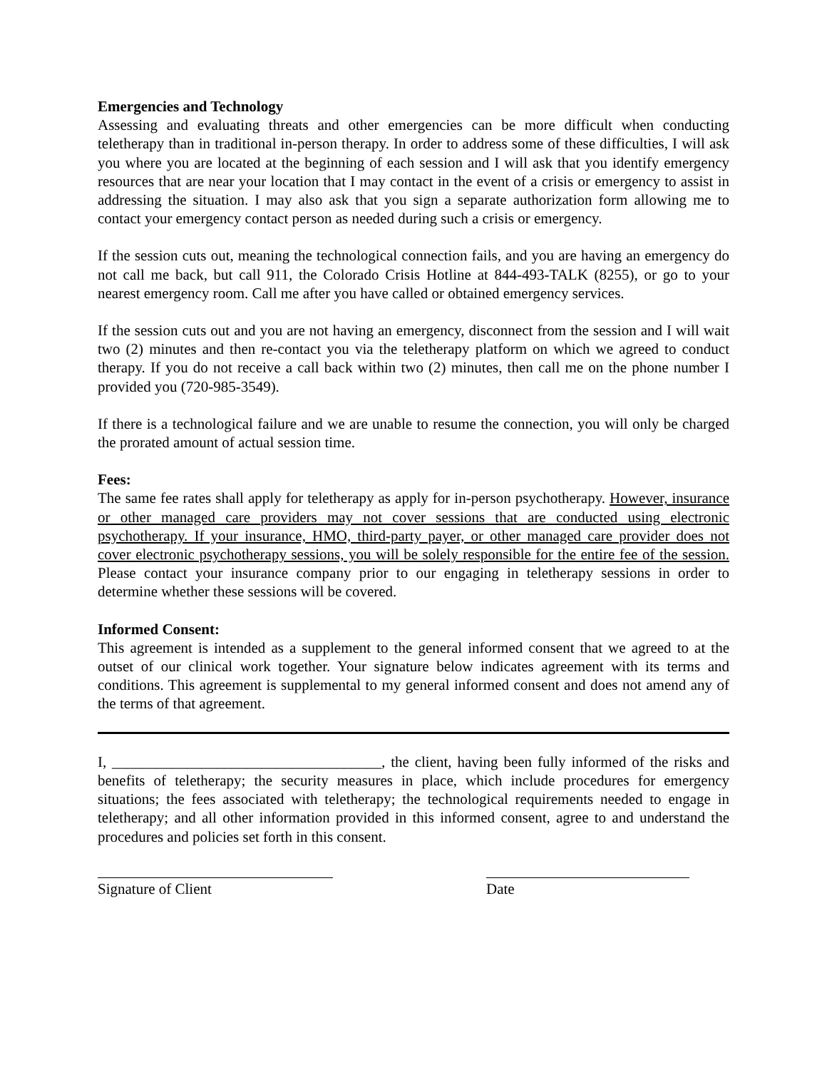Emergencies and Technology
Assessing and evaluating threats and other emergencies can be more difficult when conducting teletherapy than in traditional in-person therapy. In order to address some of these difficulties, I will ask you where you are located at the beginning of each session and I will ask that you identify emergency resources that are near your location that I may contact in the event of a crisis or emergency to assist in addressing the situation. I may also ask that you sign a separate authorization form allowing me to contact your emergency contact person as needed during such a crisis or emergency.
If the session cuts out, meaning the technological connection fails, and you are having an emergency do not call me back, but call 911, the Colorado Crisis Hotline at 844-493-TALK (8255), or go to your nearest emergency room. Call me after you have called or obtained emergency services.
If the session cuts out and you are not having an emergency, disconnect from the session and I will wait two (2) minutes and then re-contact you via the teletherapy platform on which we agreed to conduct therapy. If you do not receive a call back within two (2) minutes, then call me on the phone number I provided you (720-985-3549).
If there is a technological failure and we are unable to resume the connection, you will only be charged the prorated amount of actual session time.
Fees:
The same fee rates shall apply for teletherapy as apply for in-person psychotherapy. However, insurance or other managed care providers may not cover sessions that are conducted using electronic psychotherapy. If your insurance, HMO, third-party payer, or other managed care provider does not cover electronic psychotherapy sessions, you will be solely responsible for the entire fee of the session. Please contact your insurance company prior to our engaging in teletherapy sessions in order to determine whether these sessions will be covered.
Informed Consent:
This agreement is intended as a supplement to the general informed consent that we agreed to at the outset of our clinical work together. Your signature below indicates agreement with its terms and conditions. This agreement is supplemental to my general informed consent and does not amend any of the terms of that agreement.
I, ____________________________________, the client, having been fully informed of the risks and benefits of teletherapy; the security measures in place, which include procedures for emergency situations; the fees associated with teletherapy; the technological requirements needed to engage in teletherapy; and all other information provided in this informed consent, agree to and understand the procedures and policies set forth in this consent.
Signature of Client Date